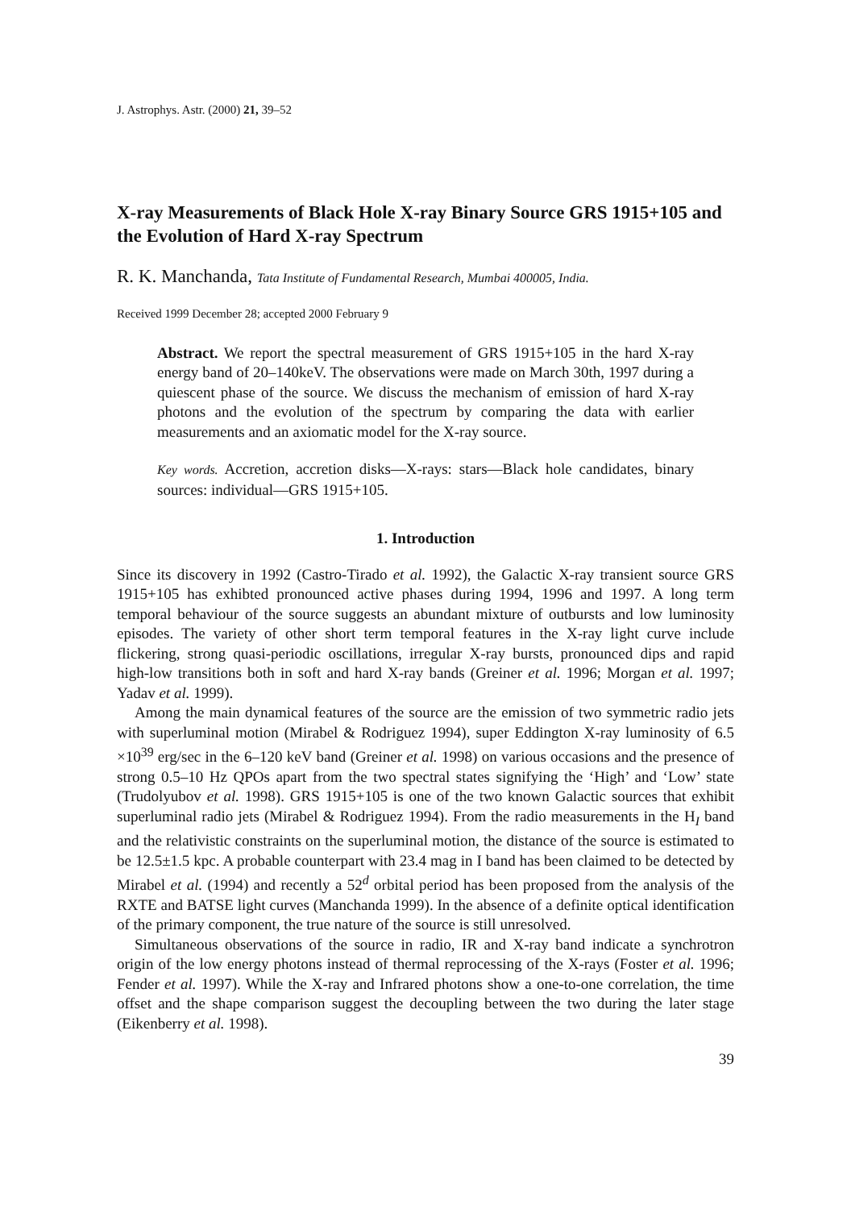J. Astrophys. Astr. (2000) 21, 39–52
X-ray Measurements of Black Hole X-ray Binary Source GRS 1915+105 and the Evolution of Hard X-ray Spectrum
R. K. Manchanda, Tata Institute of Fundamental Research, Mumbai 400005, India.
Received 1999 December 28; accepted 2000 February 9
Abstract. We report the spectral measurement of GRS 1915+105 in the hard X-ray energy band of 20–140keV. The observations were made on March 30th, 1997 during a quiescent phase of the source. We discuss the mechanism of emission of hard X-ray photons and the evolution of the spectrum by comparing the data with earlier measurements and an axiomatic model for the X-ray source.
Key words. Accretion, accretion disks—X-rays: stars—Black hole candidates, binary sources: individual—GRS 1915+105.
1. Introduction
Since its discovery in 1992 (Castro-Tirado et al. 1992), the Galactic X-ray transient source GRS 1915+105 has exhibted pronounced active phases during 1994, 1996 and 1997. A long term temporal behaviour of the source suggests an abundant mixture of outbursts and low luminosity episodes. The variety of other short term temporal features in the X-ray light curve include flickering, strong quasi-periodic oscillations, irregular X-ray bursts, pronounced dips and rapid high-low transitions both in soft and hard X-ray bands (Greiner et al. 1996; Morgan et al. 1997; Yadav et al. 1999).
Among the main dynamical features of the source are the emission of two symmetric radio jets with superluminal motion (Mirabel & Rodriguez 1994), super Eddington X-ray luminosity of 6.5 ×10<sup>39</sup> erg/sec in the 6–120 keV band (Greiner et al. 1998) on various occasions and the presence of strong 0.5–10 Hz QPOs apart from the two spectral states signifying the ‘High’ and ‘Low’ state (Trudolyubov et al. 1998). GRS 1915+105 is one of the two known Galactic sources that exhibit superluminal radio jets (Mirabel & Rodriguez 1994). From the radio measurements in the H<sub>I</sub> band and the relativistic constraints on the superluminal motion, the distance of the source is estimated to be 12.5±1.5 kpc. A probable counterpart with 23.4 mag in I band has been claimed to be detected by Mirabel et al. (1994) and recently a 52<sup>d</sup> orbital period has been proposed from the analysis of the RXTE and BATSE light curves (Manchanda 1999). In the absence of a definite optical identification of the primary component, the true nature of the source is still unresolved.
Simultaneous observations of the source in radio, IR and X-ray band indicate a synchrotron origin of the low energy photons instead of thermal reprocessing of the X-rays (Foster et al. 1996; Fender et al. 1997). While the X-ray and Infrared photons show a one-to-one correlation, the time offset and the shape comparison suggest the decoupling between the two during the later stage (Eikenberry et al. 1998).
39